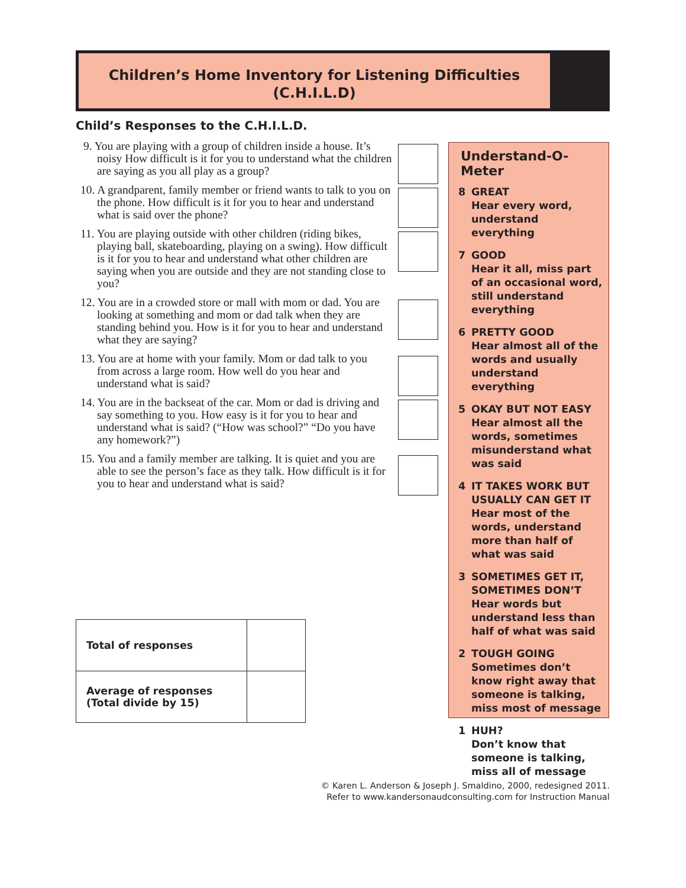Children’s Home Inventory for Listening Difficulties
(C.H.I.L.D)
Child’s Responses to the C.H.I.L.D.
9. You are playing with a group of children inside a house. It’s noisy How difficult is it for you to understand what the children are saying as you all play as a group?
10. A grandparent, family member or friend wants to talk to you on the phone. How difficult is it for you to hear and understand what is said over the phone?
11. You are playing outside with other children (riding bikes, playing ball, skateboarding, playing on a swing). How difficult is it for you to hear and understand what other children are saying when you are outside and they are not standing close to you?
12. You are in a crowded store or mall with mom or dad. You are looking at something and mom or dad talk when they are standing behind you. How is it for you to hear and understand what they are saying?
13. You are at home with your family. Mom or dad talk to you from across a large room. How well do you hear and understand what is said?
14. You are in the backseat of the car. Mom or dad is driving and say something to you. How easy is it for you to hear and understand what is said? (“How was school?” “Do you have any homework?”)
15. You and a family member are talking. It is quiet and you are able to see the person’s face as they talk. How difficult is it for you to hear and understand what is said?
Understand-O-Meter
8 GREAT
Hear every word, understand everything
7 GOOD
Hear it all, miss part of an occasional word, still understand everything
6 PRETTY GOOD
Hear almost all of the words and usually understand everything
5 OKAY BUT NOT EASY
Hear almost all the words, sometimes misunderstand what was said
4 IT TAKES WORK BUT USUALLY CAN GET IT
Hear most of the words, understand more than half of what was said
3 SOMETIMES GET IT, SOMETIMES DON’T
Hear words but understand less than half of what was said
2 TOUGH GOING
Sometimes don’t know right away that someone is talking, miss most of message
1 HUH?
Don’t know that someone is talking, miss all of message
| Total of responses | |
| Average of responses (Total divide by 15) | |
© Karen L. Anderson & Joseph J. Smaldino, 2000, redesigned 2011.
Refer to www.kandersonaudconsulting.com for Instruction Manual